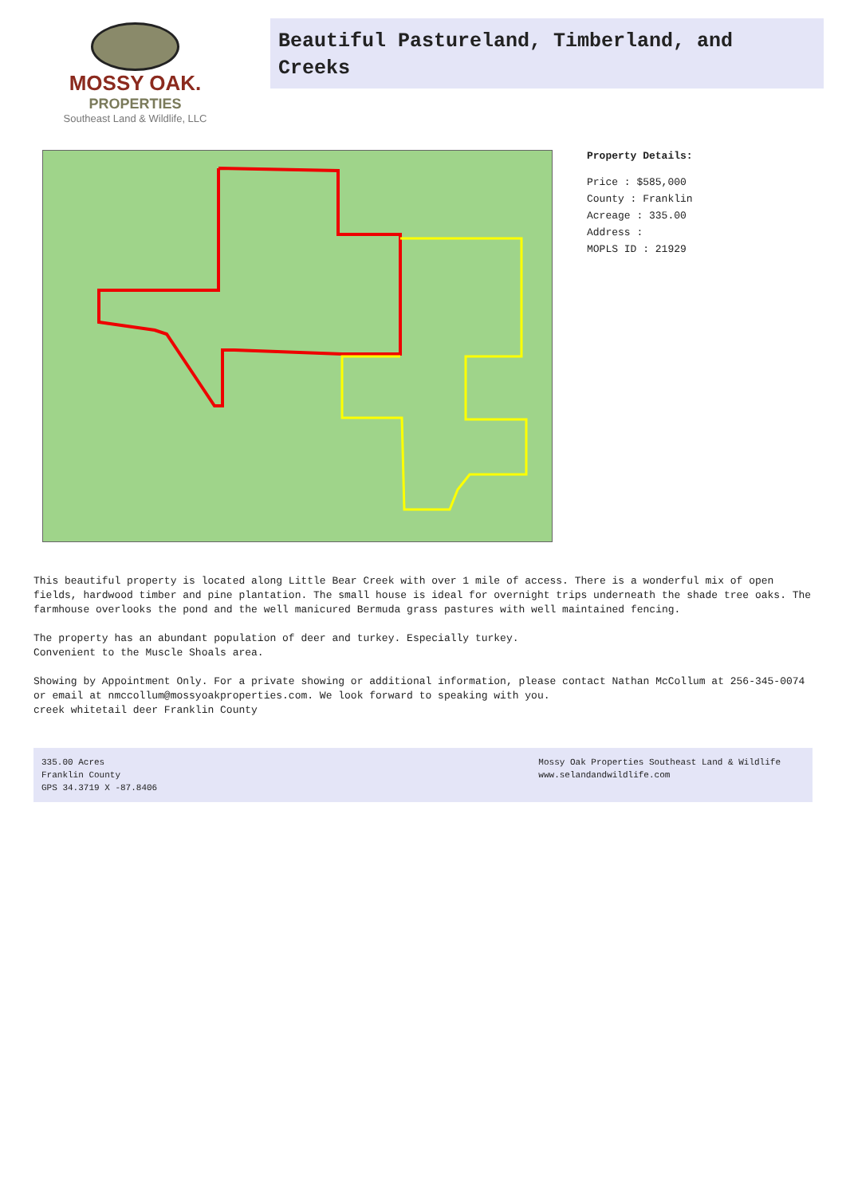MOSSY OAK.
PROPERTIES
Southeast Land & Wildlife, LLC
Beautiful Pastureland, Timberland, and Creeks
Property Details:
Price : $585,000
County : Franklin
Acreage : 335.00
Address :
MOPLS ID : 21929
This beautiful property is located along Little Bear Creek with over 1 mile of access. There is a wonderful mix of open fields, hardwood timber and pine plantation. The small house is ideal for overnight trips underneath the shade tree oaks. The farmhouse overlooks the pond and the well manicured Bermuda grass pastures with well maintained fencing.
The property has an abundant population of deer and turkey. Especially turkey.
Convenient to the Muscle Shoals area.
Showing by Appointment Only. For a private showing or additional information, please contact Nathan McCollum at 256-345-0074 or email at nmccollum@mossyoakproperties.com. We look forward to speaking with you.
creek whitetail deer Franklin County
335.00 Acres
Franklin County
GPS 34.3719 X -87.8406
Mossy Oak Properties Southeast Land & Wildlife
www.selandandwildlife.com